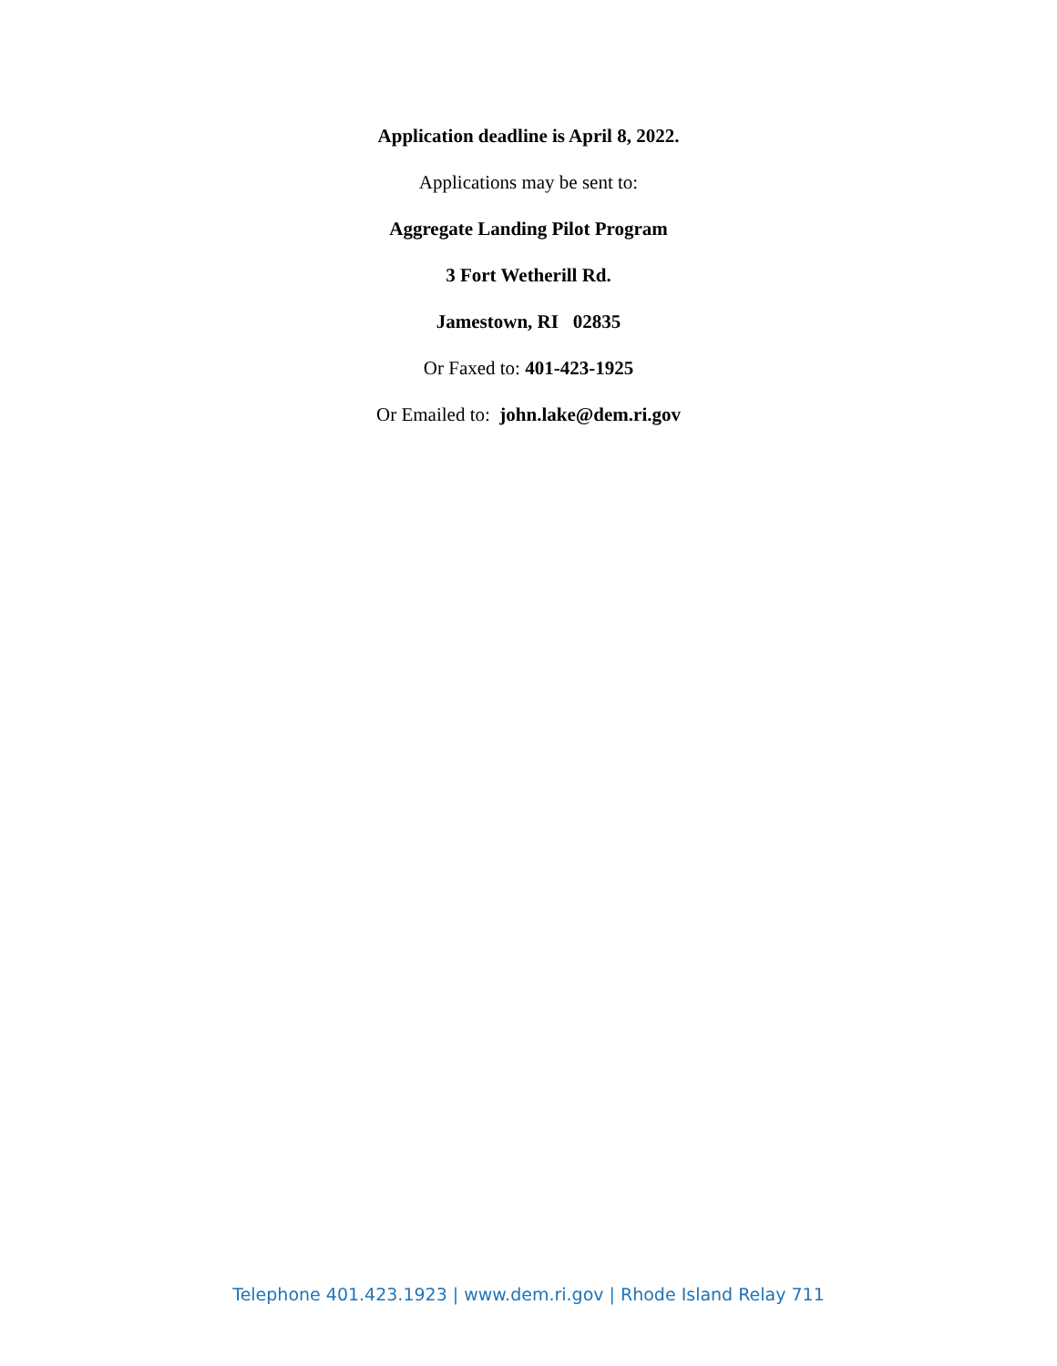Application deadline is April 8, 2022.
Applications may be sent to:
Aggregate Landing Pilot Program
3 Fort Wetherill Rd.
Jamestown, RI 02835
Or Faxed to: 401-423-1925
Or Emailed to: john.lake@dem.ri.gov
Telephone 401.423.1923 | www.dem.ri.gov | Rhode Island Relay 711